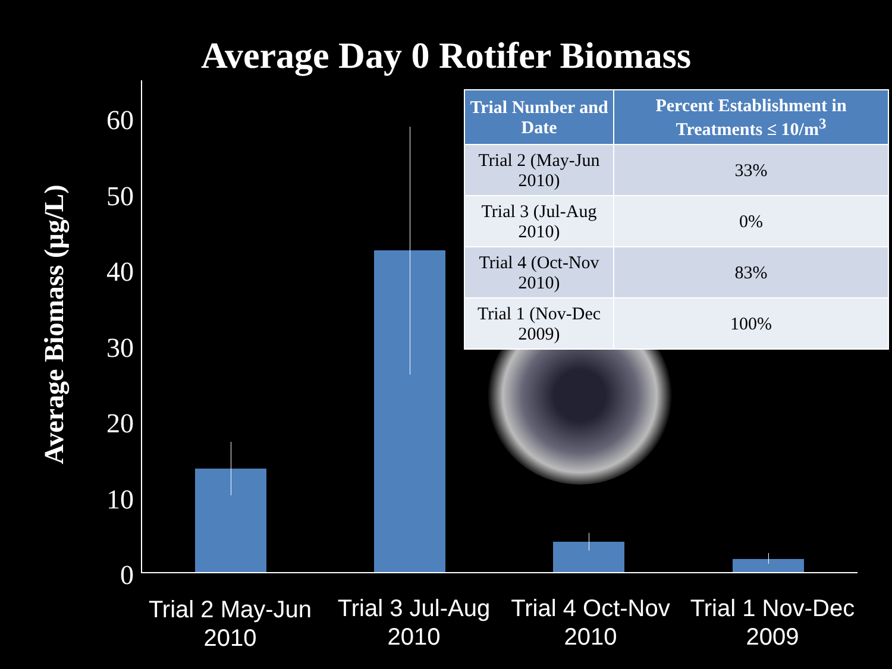Average Day 0 Rotifer Biomass
Average Biomass (µg/L)
60
50
40
30
20
10
0
| Trial Number and Date | Percent Establishment in Treatments ≤ 10/m<sup>3</sup> |
| --- | --- |
| Trial 2 (May-Jun 2010) | 33% |
| Trial 3 (Jul-Aug 2010) | 0% |
| Trial 4 (Oct-Nov 2010) | 83% |
| Trial 1 (Nov-Dec 2009) | 100% |
Trial 2 May-Jun
2010
Trial 3 Jul-Aug
2010
Trial 4 Oct-Nov
2010
Trial 1 Nov-Dec
2009